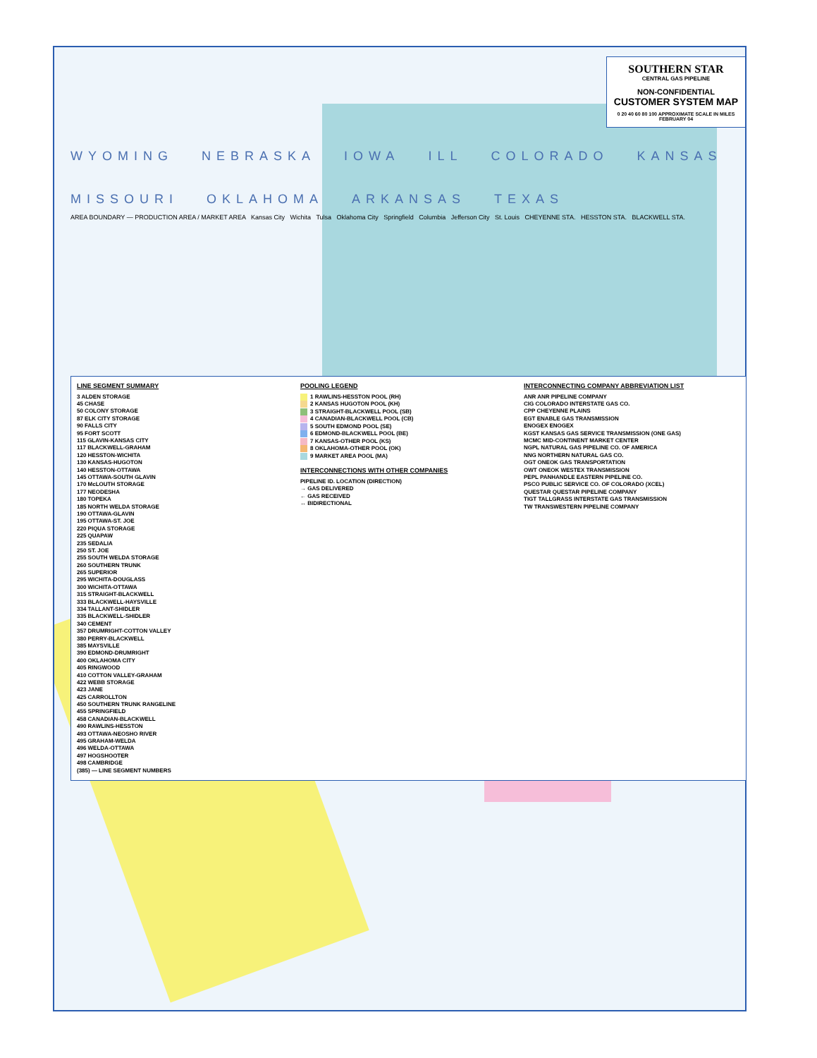SOUTHERN STAR
CENTRAL GAS PIPELINE
NON-CONFIDENTIAL
CUSTOMER SYSTEM MAP
0 20 40 60 80 100 APPROXIMATE SCALE IN MILES
FEBRUARY 04
WYOMING NEBRASKA IOWA ILL COLORADO KANSAS MISSOURI OKLAHOMA ARKANSAS TEXAS
AREA BOUNDARY — PRODUCTION AREA / MARKET AREA Kansas City Wichita Tulsa Oklahoma City Springfield Columbia Jefferson City St. Louis CHEYENNE STA. HESSTON STA. BLACKWELL STA.
LINE SEGMENT SUMMARY
3 ALDEN STORAGE
45 CHASE
50 COLONY STORAGE
87 ELK CITY STORAGE
90 FALLS CITY
95 FORT SCOTT
115 GLAVIN-KANSAS CITY
117 BLACKWELL-GRAHAM
120 HESSTON-WICHITA
130 KANSAS-HUGOTON
140 HESSTON-OTTAWA
145 OTTAWA-SOUTH GLAVIN
170 McLOUTH STORAGE
177 NEODESHA
180 TOPEKA
185 NORTH WELDA STORAGE
190 OTTAWA-GLAVIN
195 OTTAWA-ST. JOE
220 PIQUA STORAGE
225 QUAPAW
235 SEDALIA
250 ST. JOE
255 SOUTH WELDA STORAGE
260 SOUTHERN TRUNK
265 SUPERIOR
295 WICHITA-DOUGLASS
300 WICHITA-OTTAWA
315 STRAIGHT-BLACKWELL
333 BLACKWELL-HAYSVILLE
334 TALLANT-SHIDLER
335 BLACKWELL-SHIDLER
340 CEMENT
357 DRUMRIGHT-COTTON VALLEY
380 PERRY-BLACKWELL
385 MAYSVILLE
390 EDMOND-DRUMRIGHT
400 OKLAHOMA CITY
405 RINGWOOD
410 COTTON VALLEY-GRAHAM
422 WEBB STORAGE
423 JANE
425 CARROLLTON
450 SOUTHERN TRUNK RANGELINE
455 SPRINGFIELD
458 CANADIAN-BLACKWELL
490 RAWLINS-HESSTON
493 OTTAWA-NEOSHO RIVER
495 GRAHAM-WELDA
496 WELDA-OTTAWA
497 HOGSHOOTER
498 CAMBRIDGE
(385) — LINE SEGMENT NUMBERS
POOLING LEGEND
1 RAWLINS-HESSTON POOL (RH)
2 KANSAS HUGOTON POOL (KH)
3 STRAIGHT-BLACKWELL POOL (SB)
4 CANADIAN-BLACKWELL POOL (CB)
5 SOUTH EDMOND POOL (SE)
6 EDMOND-BLACKWELL POOL (BE)
7 KANSAS-OTHER POOL (KS)
8 OKLAHOMA-OTHER POOL (OK)
9 MARKET AREA POOL (MA)
INTERCONNECTIONS WITH OTHER COMPANIES
PIPELINE ID. LOCATION (DIRECTION)
→ GAS DELIVERED
← GAS RECEIVED
↔ BIDIRECTIONAL
INTERCONNECTING COMPANY ABBREVIATION LIST
ANR ANR PIPELINE COMPANY
CIG COLORADO INTERSTATE GAS CO.
CPP CHEYENNE PLAINS
EGT ENABLE GAS TRANSMISSION
ENOGEX ENOGEX
KGST KANSAS GAS SERVICE TRANSMISSION (ONE GAS)
MCMC MID-CONTINENT MARKET CENTER
NGPL NATURAL GAS PIPELINE CO. OF AMERICA
NNG NORTHERN NATURAL GAS CO.
OGT ONEOK GAS TRANSPORTATION
OWT ONEOK WESTEX TRANSMISSION
PEPL PANHANDLE EASTERN PIPELINE CO.
PSCO PUBLIC SERVICE CO. OF COLORADO (XCEL)
QUESTAR QUESTAR PIPELINE COMPANY
TIGT TALLGRASS INTERSTATE GAS TRANSMISSION
TW TRANSWESTERN PIPELINE COMPANY